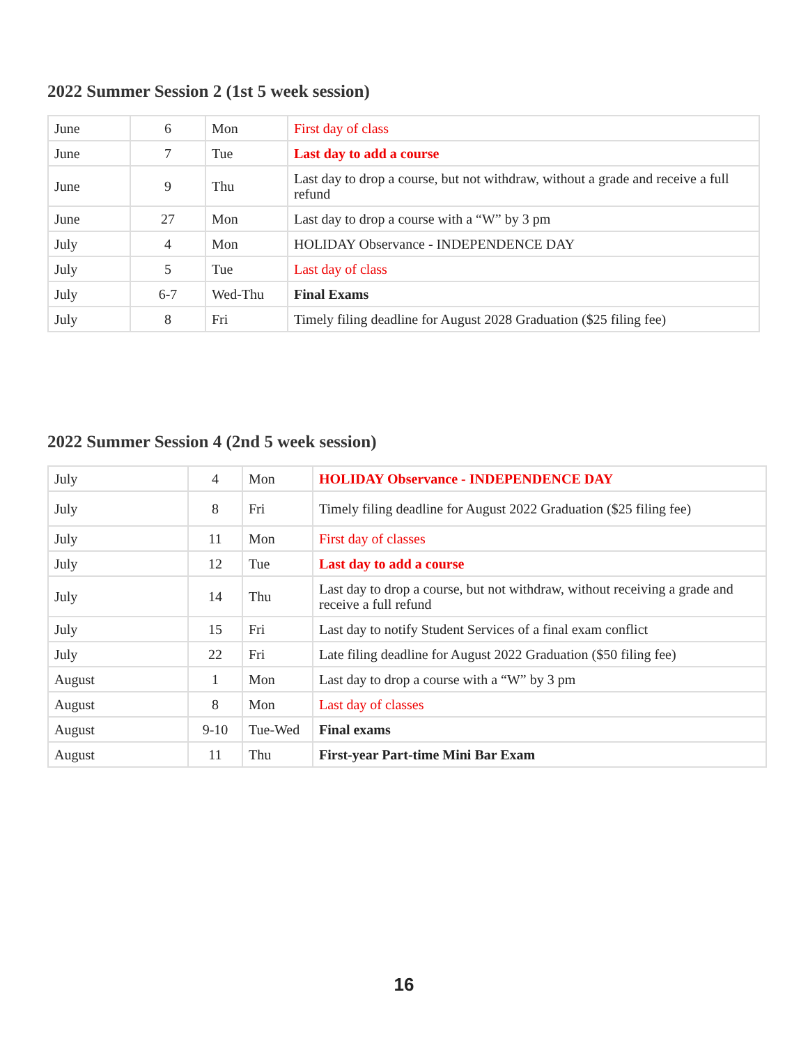2022 Summer Session 2 (1st 5 week session)
| June | 6 | Mon | First day of class |
| June | 7 | Tue | Last day to add a course |
| June | 9 | Thu | Last day to drop a course, but not withdraw, without a grade and receive a full refund |
| June | 27 | Mon | Last day to drop a course with a “W” by 3 pm |
| July | 4 | Mon | HOLIDAY Observance - INDEPENDENCE DAY |
| July | 5 | Tue | Last day of class |
| July | 6-7 | Wed-Thu | Final Exams |
| July | 8 | Fri | Timely filing deadline for August 2028 Graduation ($25 filing fee) |
2022 Summer Session 4 (2nd 5 week session)
| July | 4 | Mon | HOLIDAY Observance - INDEPENDENCE DAY |
| July | 8 | Fri | Timely filing deadline for August 2022 Graduation ($25 filing fee) |
| July | 11 | Mon | First day of classes |
| July | 12 | Tue | Last day to add a course |
| July | 14 | Thu | Last day to drop a course, but not withdraw, without receiving a grade and receive a full refund |
| July | 15 | Fri | Last day to notify Student Services of a final exam conflict |
| July | 22 | Fri | Late filing deadline for August 2022 Graduation ($50 filing fee) |
| August | 1 | Mon | Last day to drop a course with a “W” by 3 pm |
| August | 8 | Mon | Last day of classes |
| August | 9-10 | Tue-Wed | Final exams |
| August | 11 | Thu | First-year Part-time Mini Bar Exam |
16